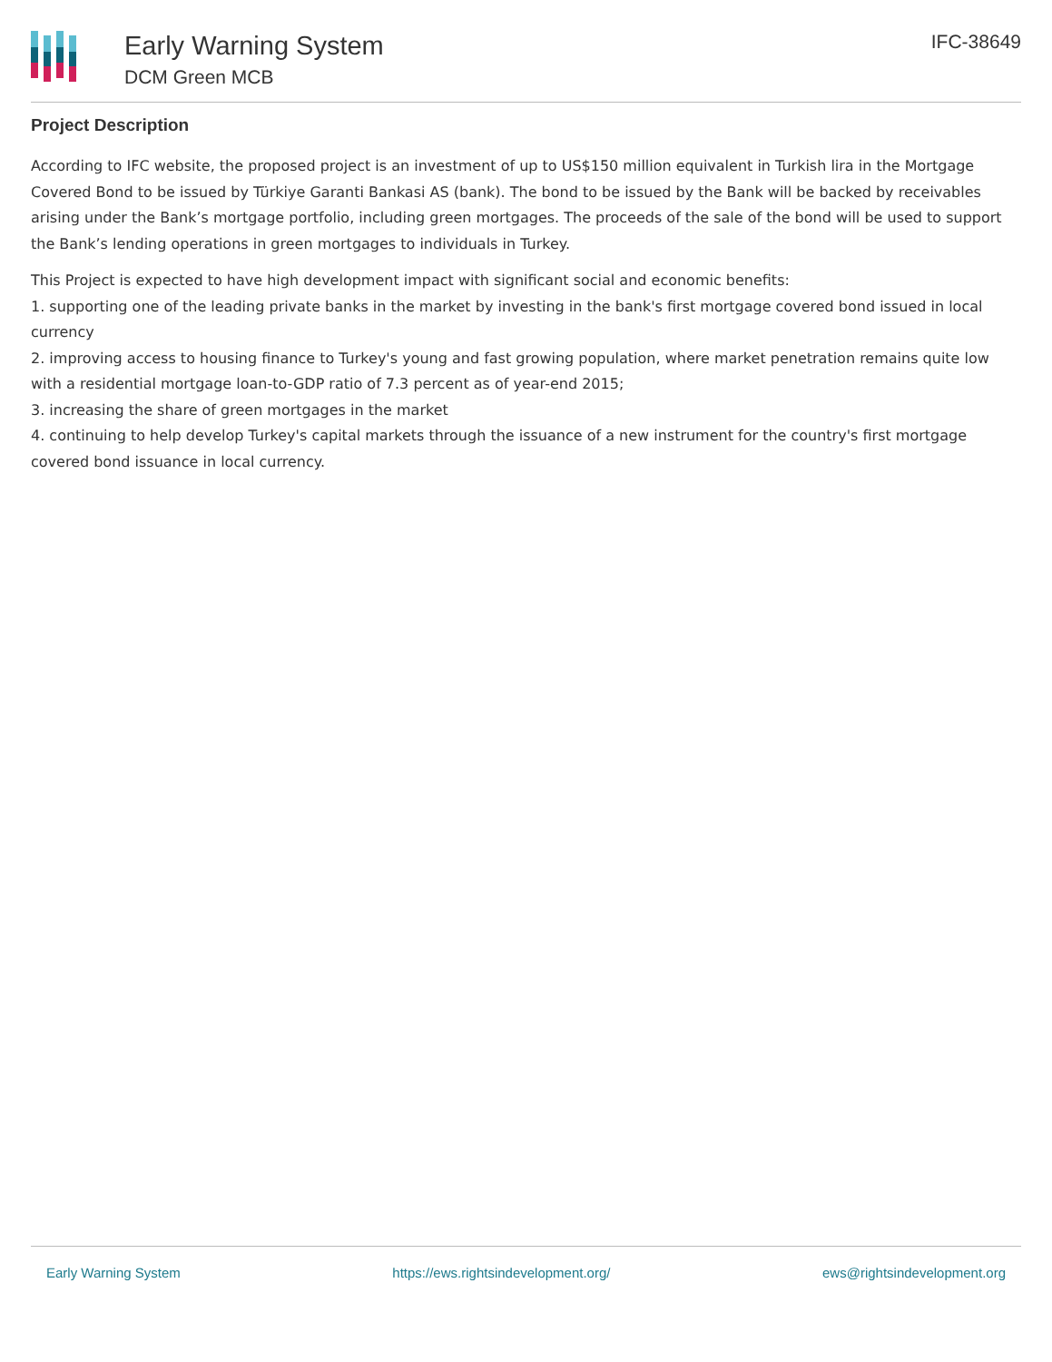Early Warning System
DCM Green MCB
IFC-38649
Project Description
According to IFC website, the proposed project is an investment of up to US$150 million equivalent in Turkish lira in the Mortgage Covered Bond to be issued by Türkiye Garanti Bankasi AS (bank). The bond to be issued by the Bank will be backed by receivables arising under the Bank’s mortgage portfolio, including green mortgages. The proceeds of the sale of the bond will be used to support the Bank’s lending operations in green mortgages to individuals in Turkey.
This Project is expected to have high development impact with significant social and economic benefits:
1. supporting one of the leading private banks in the market by investing in the bank's first mortgage covered bond issued in local currency
2. improving access to housing finance to Turkey's young and fast growing population, where market penetration remains quite low with a residential mortgage loan-to-GDP ratio of 7.3 percent as of year-end 2015;
3. increasing the share of green mortgages in the market
4. continuing to help develop Turkey's capital markets through the issuance of a new instrument for the country's first mortgage covered bond issuance in local currency.
Early Warning System https://ews.rightsindevelopment.org/ ews@rightsindevelopment.org